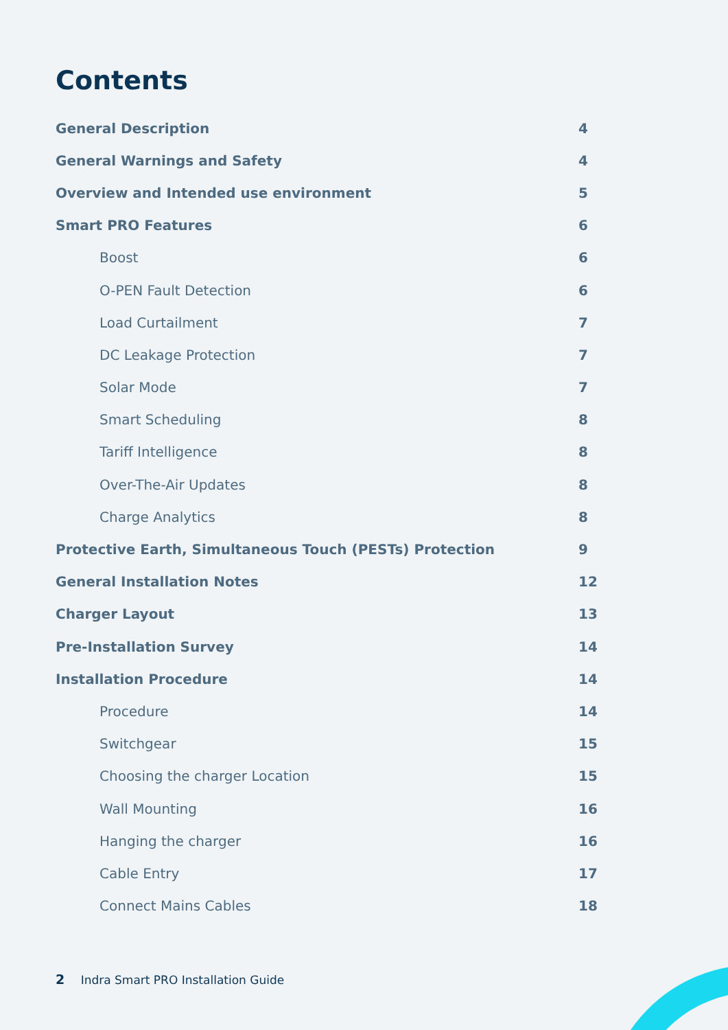Contents
General Description 4
General Warnings and Safety 4
Overview and Intended use environment 5
Smart PRO Features 6
Boost 6
O-PEN Fault Detection 6
Load Curtailment 7
DC Leakage Protection 7
Solar Mode 7
Smart Scheduling 8
Tariff Intelligence 8
Over-The-Air Updates 8
Charge Analytics 8
Protective Earth, Simultaneous Touch (PESTs) Protection 9
General Installation Notes 12
Charger Layout 13
Pre-Installation Survey 14
Installation Procedure 14
Procedure 14
Switchgear 15
Choosing the charger Location 15
Wall Mounting 16
Hanging the charger 16
Cable Entry 17
Connect Mains Cables 18
2 Indra Smart PRO Installation Guide